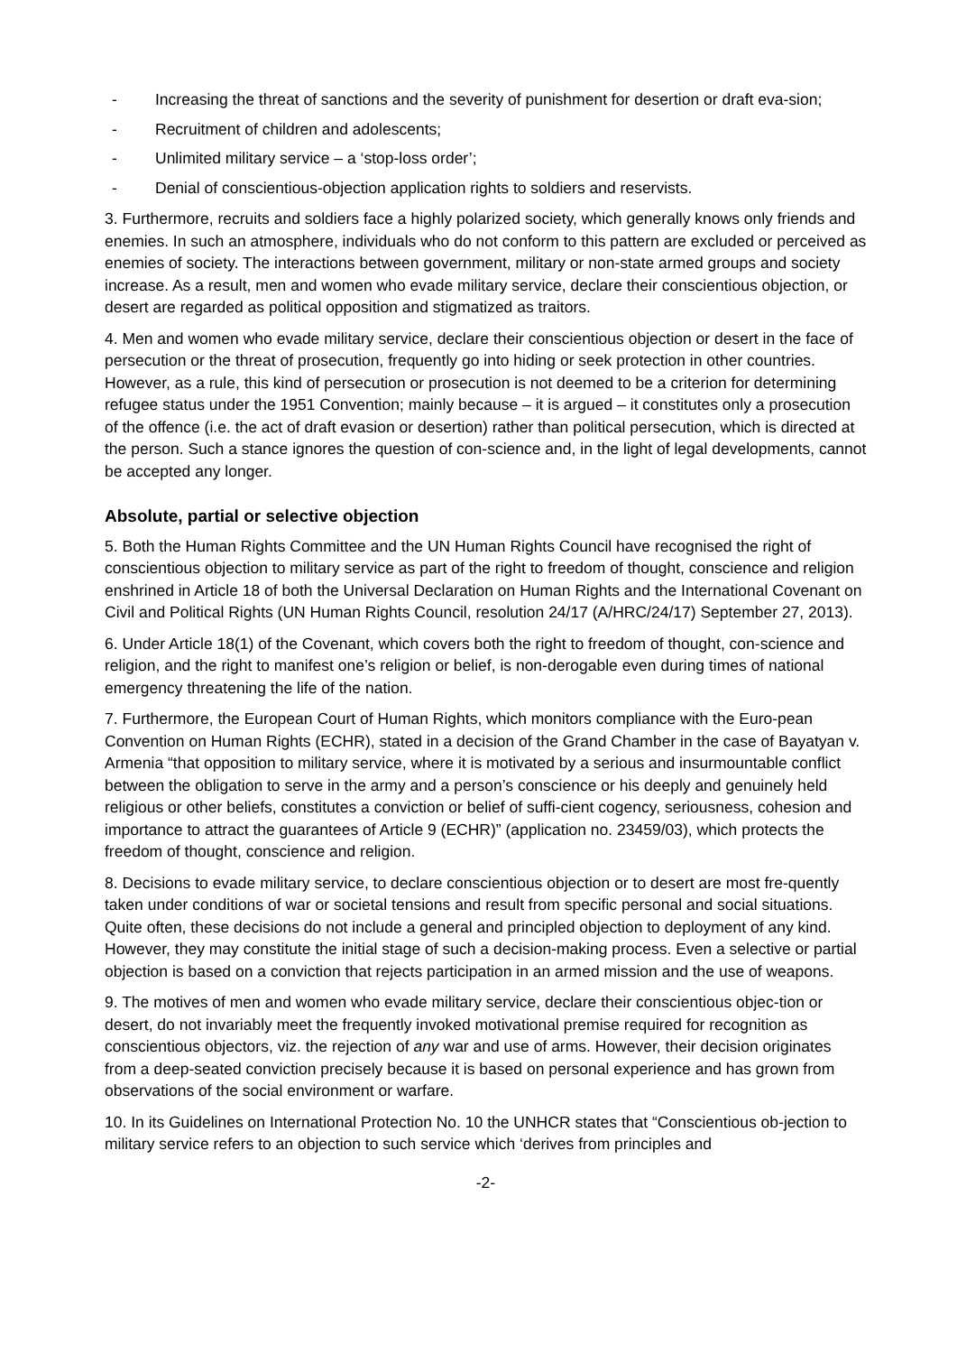- Increasing the threat of sanctions and the severity of punishment for desertion or draft eva-sion;
- Recruitment of children and adolescents;
- Unlimited military service – a ‘stop-loss order’;
- Denial of conscientious-objection application rights to soldiers and reservists.
3. Furthermore, recruits and soldiers face a highly polarized society, which generally knows only friends and enemies. In such an atmosphere, individuals who do not conform to this pattern are excluded or perceived as enemies of society. The interactions between government, military or non-state armed groups and society increase. As a result, men and women who evade military service, declare their conscientious objection, or desert are regarded as political opposition and stigmatized as traitors.
4. Men and women who evade military service, declare their conscientious objection or desert in the face of persecution or the threat of prosecution, frequently go into hiding or seek protection in other countries. However, as a rule, this kind of persecution or prosecution is not deemed to be a criterion for determining refugee status under the 1951 Convention; mainly because – it is argued – it constitutes only a prosecution of the offence (i.e. the act of draft evasion or desertion) rather than political persecution, which is directed at the person. Such a stance ignores the question of con-science and, in the light of legal developments, cannot be accepted any longer.
Absolute, partial or selective objection
5. Both the Human Rights Committee and the UN Human Rights Council have recognised the right of conscientious objection to military service as part of the right to freedom of thought, conscience and religion enshrined in Article 18 of both the Universal Declaration on Human Rights and the International Covenant on Civil and Political Rights (UN Human Rights Council, resolution 24/17 (A/HRC/24/17) September 27, 2013).
6. Under Article 18(1) of the Covenant, which covers both the right to freedom of thought, con-science and religion, and the right to manifest one’s religion or belief, is non-derogable even during times of national emergency threatening the life of the nation.
7. Furthermore, the European Court of Human Rights, which monitors compliance with the Euro-pean Convention on Human Rights (ECHR), stated in a decision of the Grand Chamber in the case of Bayatyan v. Armenia “that opposition to military service, where it is motivated by a serious and insurmountable conflict between the obligation to serve in the army and a person’s conscience or his deeply and genuinely held religious or other beliefs, constitutes a conviction or belief of suffi-cient cogency, seriousness, cohesion and importance to attract the guarantees of Article 9 (ECHR)” (application no. 23459/03), which protects the freedom of thought, conscience and religion.
8. Decisions to evade military service, to declare conscientious objection or to desert are most fre-quently taken under conditions of war or societal tensions and result from specific personal and social situations. Quite often, these decisions do not include a general and principled objection to deployment of any kind. However, they may constitute the initial stage of such a decision-making process. Even a selective or partial objection is based on a conviction that rejects participation in an armed mission and the use of weapons.
9. The motives of men and women who evade military service, declare their conscientious objec-tion or desert, do not invariably meet the frequently invoked motivational premise required for recognition as conscientious objectors, viz. the rejection of any war and use of arms. However, their decision originates from a deep-seated conviction precisely because it is based on personal experience and has grown from observations of the social environment or warfare.
10. In its Guidelines on International Protection No. 10 the UNHCR states that “Conscientious ob-jection to military service refers to an objection to such service which ‘derives from principles and
-2-